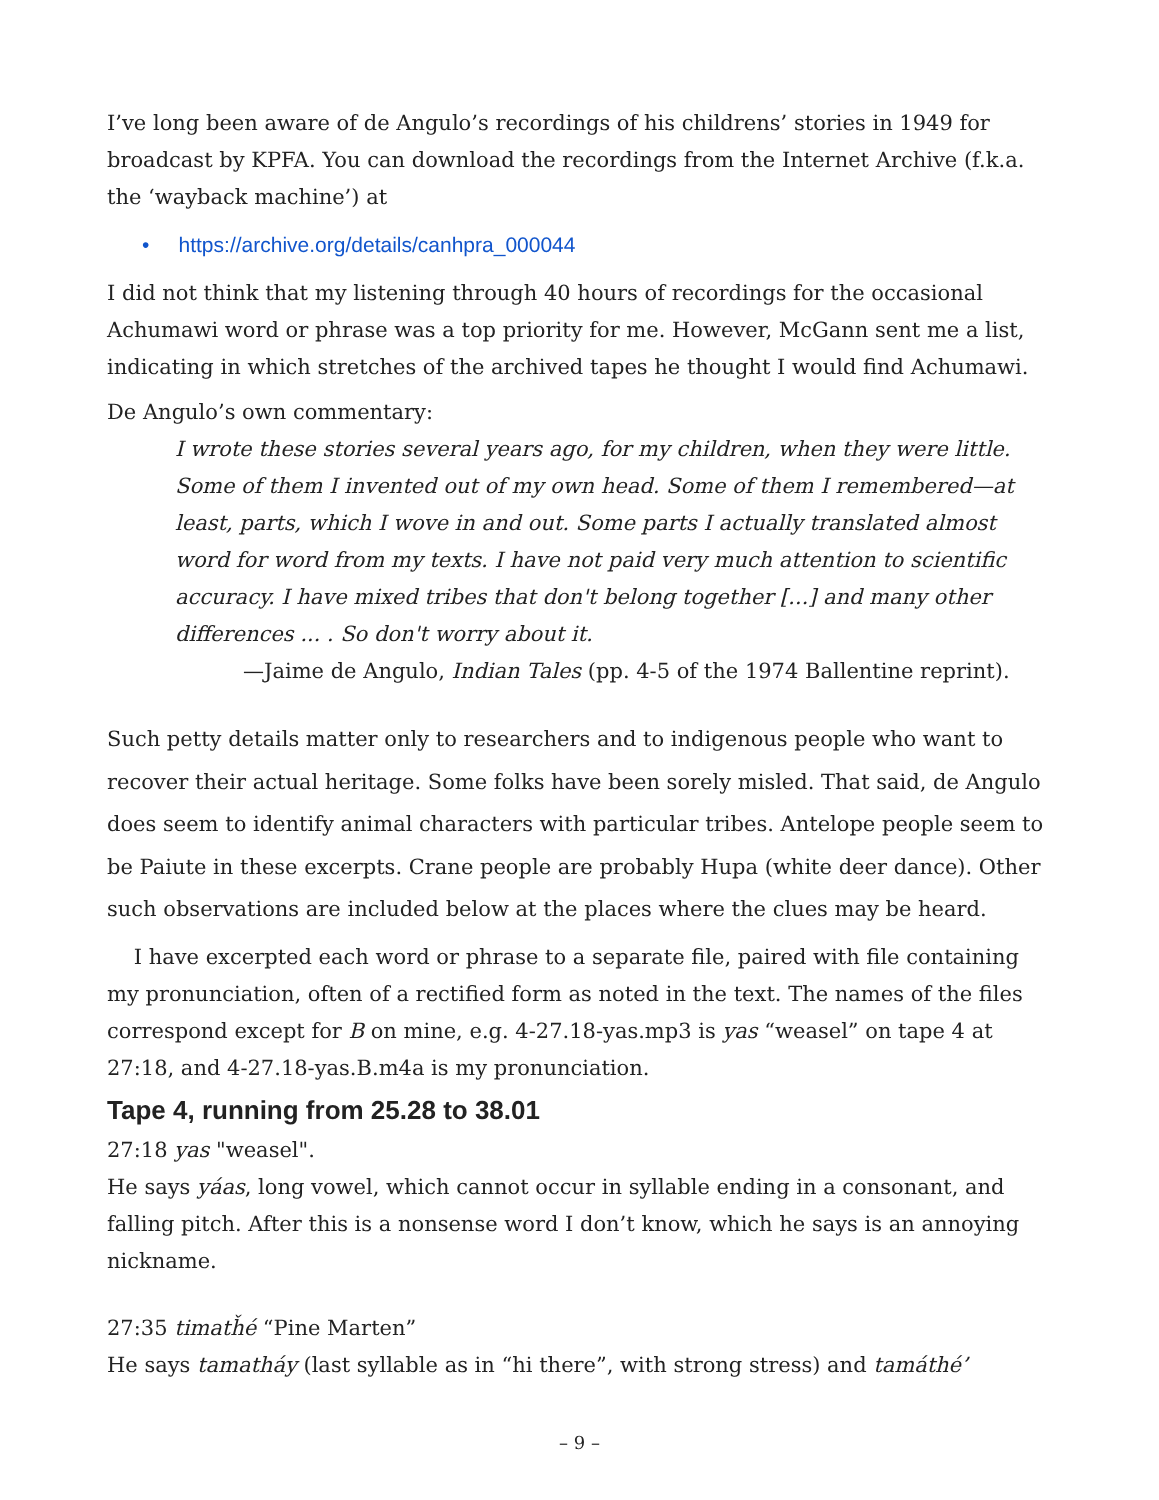I’ve long been aware of de Angulo’s recordings of his childrens’ stories in 1949 for broadcast by KPFA. You can download the recordings from the Internet Archive (f.k.a. the ‘wayback machine’) at
• https://archive.org/details/canhpra_000044
I did not think that my listening through 40 hours of recordings for the occasional Achumawi word or phrase was a top priority for me. However, McGann sent me a list, indicating in which stretches of the archived tapes he thought I would find Achumawi.
De Angulo’s own commentary:
I wrote these stories several years ago, for my children, when they were little. Some of them I invented out of my own head. Some of them I remembered—at least, parts, which I wove in and out. Some parts I actually translated almost word for word from my texts. I have not paid very much attention to scientific accuracy. I have mixed tribes that don't belong together [...] and many other differences ... . So don't worry about it.
—Jaime de Angulo, Indian Tales (pp. 4-5 of the 1974 Ballentine reprint).
Such petty details matter only to researchers and to indigenous people who want to recover their actual heritage. Some folks have been sorely misled. That said, de Angulo does seem to identify animal characters with particular tribes. Antelope people seem to be Paiute in these excerpts. Crane people are probably Hupa (white deer dance). Other such observations are included below at the places where the clues may be heard.
I have excerpted each word or phrase to a separate file, paired with file containing my pronunciation, often of a rectified form as noted in the text. The names of the files correspond except for B on mine, e.g. 4-27.18-yas.mp3 is yas “weasel” on tape 4 at 27:18, and 4-27.18-yas.B.m4a is my pronunciation.
Tape 4, running from 25.28 to 38.01
27:18 yas "weasel".
He says yáas, long vowel, which cannot occur in syllable ending in a consonant, and falling pitch. After this is a nonsense word I don’t know, which he says is an annoying nickname.
27:35 timatȟé “Pine Marten”
He says tamatháy (last syllable as in “hi there”, with strong stress) and tamáthé’
– 9 –